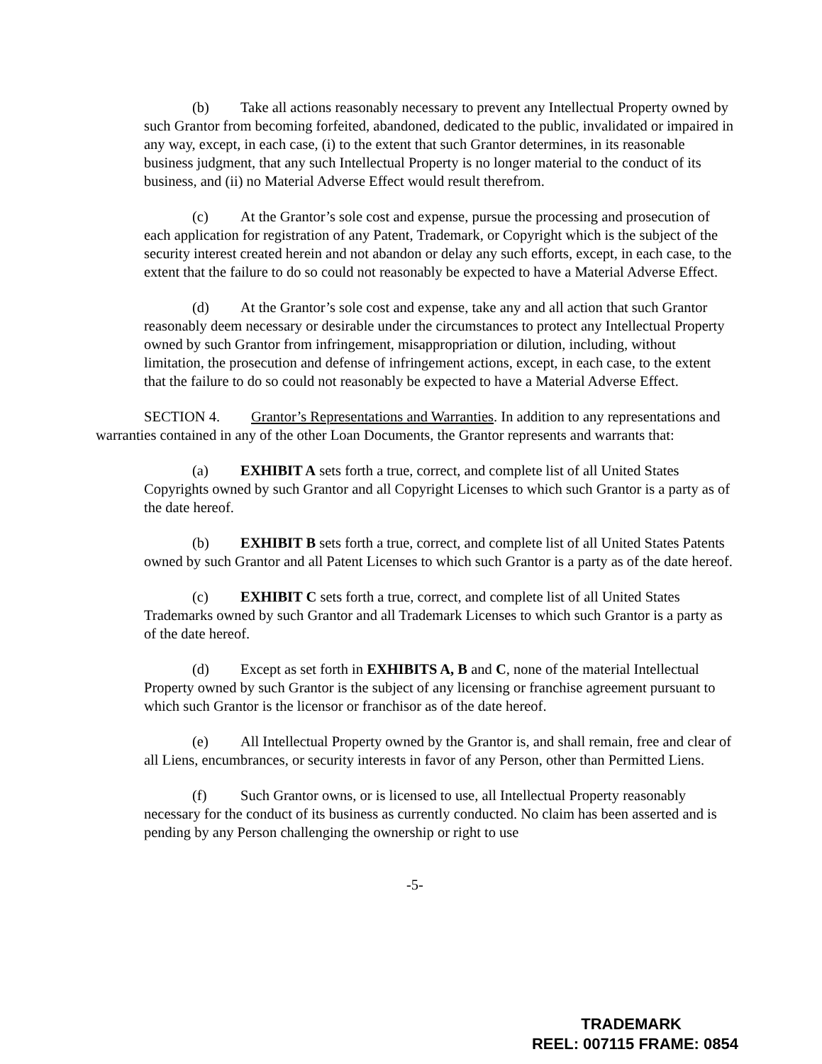(b) Take all actions reasonably necessary to prevent any Intellectual Property owned by such Grantor from becoming forfeited, abandoned, dedicated to the public, invalidated or impaired in any way, except, in each case, (i) to the extent that such Grantor determines, in its reasonable business judgment, that any such Intellectual Property is no longer material to the conduct of its business, and (ii) no Material Adverse Effect would result therefrom.
(c) At the Grantor’s sole cost and expense, pursue the processing and prosecution of each application for registration of any Patent, Trademark, or Copyright which is the subject of the security interest created herein and not abandon or delay any such efforts, except, in each case, to the extent that the failure to do so could not reasonably be expected to have a Material Adverse Effect.
(d) At the Grantor’s sole cost and expense, take any and all action that such Grantor reasonably deem necessary or desirable under the circumstances to protect any Intellectual Property owned by such Grantor from infringement, misappropriation or dilution, including, without limitation, the prosecution and defense of infringement actions, except, in each case, to the extent that the failure to do so could not reasonably be expected to have a Material Adverse Effect.
SECTION 4. Grantor’s Representations and Warranties. In addition to any representations and warranties contained in any of the other Loan Documents, the Grantor represents and warrants that:
(a) EXHIBIT A sets forth a true, correct, and complete list of all United States Copyrights owned by such Grantor and all Copyright Licenses to which such Grantor is a party as of the date hereof.
(b) EXHIBIT B sets forth a true, correct, and complete list of all United States Patents owned by such Grantor and all Patent Licenses to which such Grantor is a party as of the date hereof.
(c) EXHIBIT C sets forth a true, correct, and complete list of all United States Trademarks owned by such Grantor and all Trademark Licenses to which such Grantor is a party as of the date hereof.
(d) Except as set forth in EXHIBITS A, B and C, none of the material Intellectual Property owned by such Grantor is the subject of any licensing or franchise agreement pursuant to which such Grantor is the licensor or franchisor as of the date hereof.
(e) All Intellectual Property owned by the Grantor is, and shall remain, free and clear of all Liens, encumbrances, or security interests in favor of any Person, other than Permitted Liens.
(f) Such Grantor owns, or is licensed to use, all Intellectual Property reasonably necessary for the conduct of its business as currently conducted. No claim has been asserted and is pending by any Person challenging the ownership or right to use
-5-
TRADEMARK
REEL: 007115 FRAME: 0854